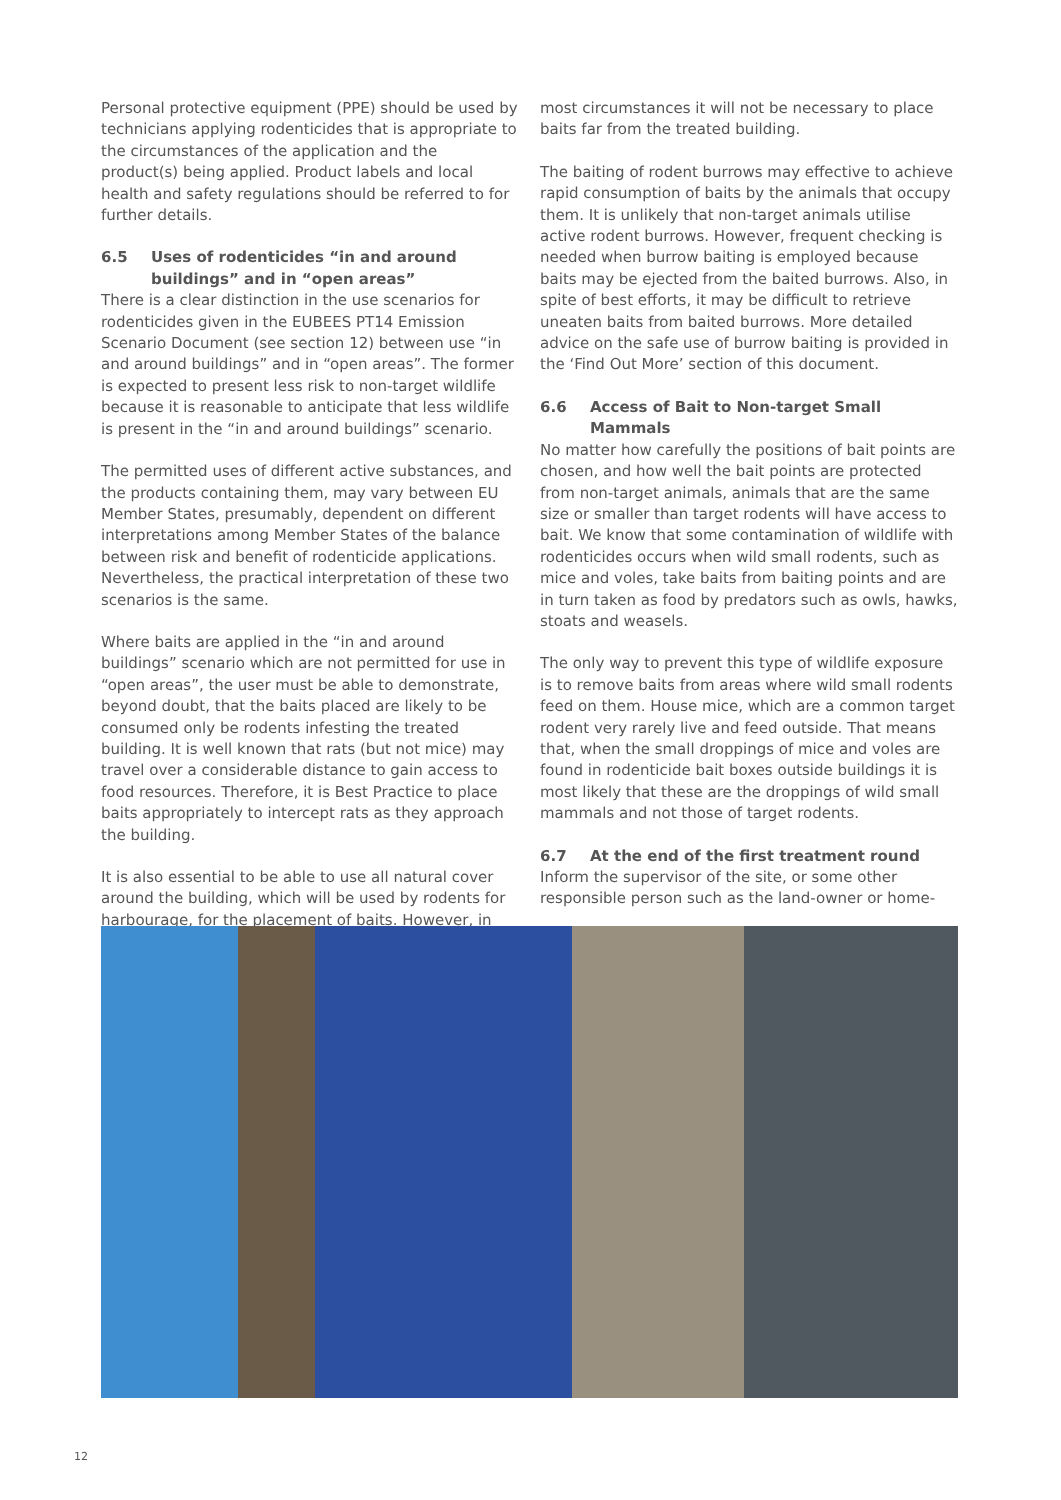Personal protective equipment (PPE) should be used by technicians applying rodenticides that is appropriate to the circumstances of the application and the product(s) being applied. Product labels and local health and safety regulations should be referred to for further details.
6.5 Uses of rodenticides “in and around buildings” and in “open areas”
There is a clear distinction in the use scenarios for rodenticides given in the EUBEES PT14 Emission Scenario Document (see section 12) between use “in and around buildings” and in “open areas”. The former is expected to present less risk to non-target wildlife because it is reasonable to anticipate that less wildlife is present in the “in and around buildings” scenario.
The permitted uses of different active substances, and the products containing them, may vary between EU Member States, presumably, dependent on different interpretations among Member States of the balance between risk and benefit of rodenticide applications. Nevertheless, the practical interpretation of these two scenarios is the same.
Where baits are applied in the “in and around buildings” scenario which are not permitted for use in “open areas”, the user must be able to demonstrate, beyond doubt, that the baits placed are likely to be consumed only be rodents infesting the treated building. It is well known that rats (but not mice) may travel over a considerable distance to gain access to food resources. Therefore, it is Best Practice to place baits appropriately to intercept rats as they approach the building.
It is also essential to be able to use all natural cover around the building, which will be used by rodents for harbourage, for the placement of baits. However, in
most circumstances it will not be necessary to place baits far from the treated building.
The baiting of rodent burrows may effective to achieve rapid consumption of baits by the animals that occupy them. It is unlikely that non-target animals utilise active rodent burrows. However, frequent checking is needed when burrow baiting is employed because baits may be ejected from the baited burrows. Also, in spite of best efforts, it may be difficult to retrieve uneaten baits from baited burrows. More detailed advice on the safe use of burrow baiting is provided in the ‘Find Out More’ section of this document.
6.6 Access of Bait to Non-target Small Mammals
No matter how carefully the positions of bait points are chosen, and how well the bait points are protected from non-target animals, animals that are the same size or smaller than target rodents will have access to bait. We know that some contamination of wildlife with rodenticides occurs when wild small rodents, such as mice and voles, take baits from baiting points and are in turn taken as food by predators such as owls, hawks, stoats and weasels.
The only way to prevent this type of wildlife exposure is to remove baits from areas where wild small rodents feed on them. House mice, which are a common target rodent very rarely live and feed outside. That means that, when the small droppings of mice and voles are found in rodenticide bait boxes outside buildings it is most likely that these are the droppings of wild small mammals and not those of target rodents.
6.7 At the end of the first treatment round
Inform the supervisor of the site, or some other responsible person such as the land-owner or home-
12